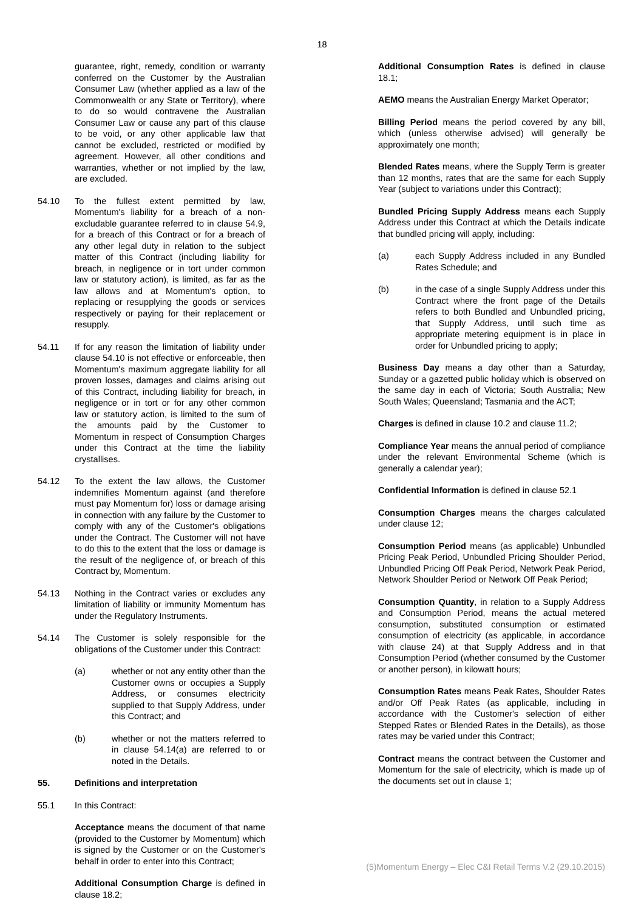18
guarantee, right, remedy, condition or warranty conferred on the Customer by the Australian Consumer Law (whether applied as a law of the Commonwealth or any State or Territory), where to do so would contravene the Australian Consumer Law or cause any part of this clause to be void, or any other applicable law that cannot be excluded, restricted or modified by agreement. However, all other conditions and warranties, whether or not implied by the law, are excluded.
54.10 To the fullest extent permitted by law, Momentum's liability for a breach of a non-excludable guarantee referred to in clause 54.9, for a breach of this Contract or for a breach of any other legal duty in relation to the subject matter of this Contract (including liability for breach, in negligence or in tort under common law or statutory action), is limited, as far as the law allows and at Momentum's option, to replacing or resupplying the goods or services respectively or paying for their replacement or resupply.
54.11 If for any reason the limitation of liability under clause 54.10 is not effective or enforceable, then Momentum's maximum aggregate liability for all proven losses, damages and claims arising out of this Contract, including liability for breach, in negligence or in tort or for any other common law or statutory action, is limited to the sum of the amounts paid by the Customer to Momentum in respect of Consumption Charges under this Contract at the time the liability crystallises.
54.12 To the extent the law allows, the Customer indemnifies Momentum against (and therefore must pay Momentum for) loss or damage arising in connection with any failure by the Customer to comply with any of the Customer's obligations under the Contract. The Customer will not have to do this to the extent that the loss or damage is the result of the negligence of, or breach of this Contract by, Momentum.
54.13 Nothing in the Contract varies or excludes any limitation of liability or immunity Momentum has under the Regulatory Instruments.
54.14 The Customer is solely responsible for the obligations of the Customer under this Contract:
(a) whether or not any entity other than the Customer owns or occupies a Supply Address, or consumes electricity supplied to that Supply Address, under this Contract; and
(b) whether or not the matters referred to in clause 54.14(a) are referred to or noted in the Details.
55. Definitions and interpretation
55.1 In this Contract:
Acceptance means the document of that name (provided to the Customer by Momentum) which is signed by the Customer or on the Customer's behalf in order to enter into this Contract;
Additional Consumption Charge is defined in clause 18.2;
Additional Consumption Rates is defined in clause 18.1;
AEMO means the Australian Energy Market Operator;
Billing Period means the period covered by any bill, which (unless otherwise advised) will generally be approximately one month;
Blended Rates means, where the Supply Term is greater than 12 months, rates that are the same for each Supply Year (subject to variations under this Contract);
Bundled Pricing Supply Address means each Supply Address under this Contract at which the Details indicate that bundled pricing will apply, including:
(a) each Supply Address included in any Bundled Rates Schedule; and
(b) in the case of a single Supply Address under this Contract where the front page of the Details refers to both Bundled and Unbundled pricing, that Supply Address, until such time as appropriate metering equipment is in place in order for Unbundled pricing to apply;
Business Day means a day other than a Saturday, Sunday or a gazetted public holiday which is observed on the same day in each of Victoria; South Australia; New South Wales; Queensland; Tasmania and the ACT;
Charges is defined in clause 10.2 and clause 11.2;
Compliance Year means the annual period of compliance under the relevant Environmental Scheme (which is generally a calendar year);
Confidential Information is defined in clause 52.1
Consumption Charges means the charges calculated under clause 12;
Consumption Period means (as applicable) Unbundled Pricing Peak Period, Unbundled Pricing Shoulder Period, Unbundled Pricing Off Peak Period, Network Peak Period, Network Shoulder Period or Network Off Peak Period;
Consumption Quantity, in relation to a Supply Address and Consumption Period, means the actual metered consumption, substituted consumption or estimated consumption of electricity (as applicable, in accordance with clause 24) at that Supply Address and in that Consumption Period (whether consumed by the Customer or another person), in kilowatt hours;
Consumption Rates means Peak Rates, Shoulder Rates and/or Off Peak Rates (as applicable, including in accordance with the Customer's selection of either Stepped Rates or Blended Rates in the Details), as those rates may be varied under this Contract;
Contract means the contract between the Customer and Momentum for the sale of electricity, which is made up of the documents set out in clause 1;
(5)Momentum Energy – Elec C&I Retail Terms V.2 (29.10.2015)